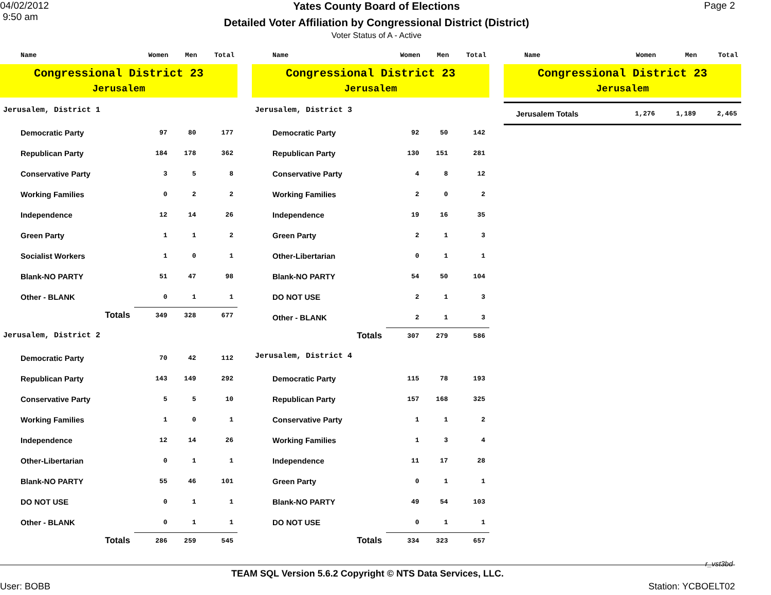04/02/2012
9:50 am
Yates County Board of Elections
Detailed Voter Affiliation by Congressional District (District)
Voter Status of A - Active
Page 2
| Name | Women | Men | Total |
| --- | --- | --- | --- |
| Congressional District 23 Jerusalem | | | |
| Jerusalem, District 1 | | | |
| Democratic Party | 97 | 80 | 177 |
| Republican Party | 184 | 178 | 362 |
| Conservative Party | 3 | 5 | 8 |
| Working Families | 0 | 2 | 2 |
| Independence | 12 | 14 | 26 |
| Green Party | 1 | 1 | 2 |
| Socialist Workers | 1 | 0 | 1 |
| Blank-NO PARTY | 51 | 47 | 98 |
| Other - BLANK | 0 | 1 | 1 |
| Totals | 349 | 328 | 677 |
| Jerusalem, District 2 | | | |
| Democratic Party | 70 | 42 | 112 |
| Republican Party | 143 | 149 | 292 |
| Conservative Party | 5 | 5 | 10 |
| Working Families | 1 | 0 | 1 |
| Independence | 12 | 14 | 26 |
| Other-Libertarian | 0 | 1 | 1 |
| Blank-NO PARTY | 55 | 46 | 101 |
| DO NOT USE | 0 | 1 | 1 |
| Other - BLANK | 0 | 1 | 1 |
| Totals | 286 | 259 | 545 |
| Name | Women | Men | Total |
| --- | --- | --- | --- |
| Congressional District 23 Jerusalem | | | |
| Jerusalem, District 3 | | | |
| Democratic Party | 92 | 50 | 142 |
| Republican Party | 130 | 151 | 281 |
| Conservative Party | 4 | 8 | 12 |
| Working Families | 2 | 0 | 2 |
| Independence | 19 | 16 | 35 |
| Green Party | 2 | 1 | 3 |
| Other-Libertarian | 0 | 1 | 1 |
| Blank-NO PARTY | 54 | 50 | 104 |
| DO NOT USE | 2 | 1 | 3 |
| Other - BLANK | 2 | 1 | 3 |
| Totals | 307 | 279 | 586 |
| Jerusalem, District 4 | | | |
| Democratic Party | 115 | 78 | 193 |
| Republican Party | 157 | 168 | 325 |
| Conservative Party | 1 | 1 | 2 |
| Working Families | 1 | 3 | 4 |
| Independence | 11 | 17 | 28 |
| Green Party | 0 | 1 | 1 |
| Blank-NO PARTY | 49 | 54 | 103 |
| DO NOT USE | 0 | 1 | 1 |
| Totals | 334 | 323 | 657 |
| Name | Women | Men | Total |
| --- | --- | --- | --- |
| Congressional District 23 Jerusalem | | | |
| Jerusalem Totals | 1,276 | 1,189 | 2,465 |
r_vst3bd
TEAM SQL Version 5.6.2 Copyright © NTS Data Services, LLC.
User: BOBB Station: YCBOELT02